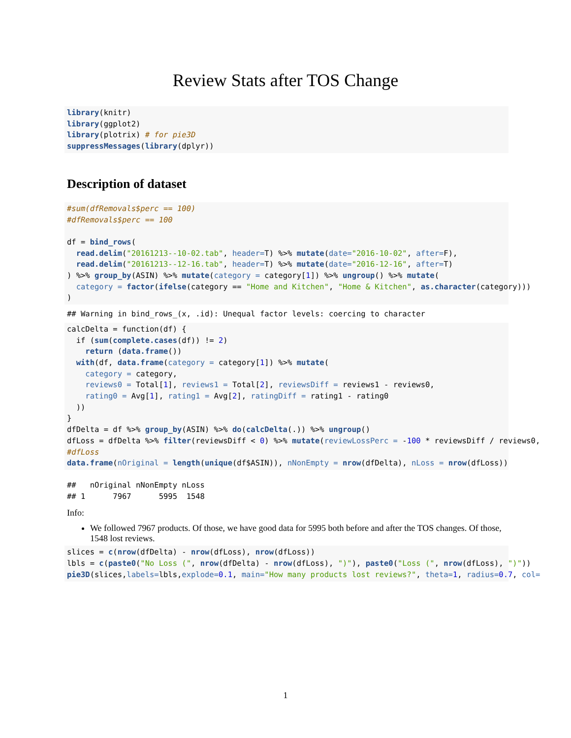Review Stats after TOS Change
library(knitr)
library(ggplot2)
library(plotrix) # for pie3D
suppressMessages(library(dplyr))
Description of dataset
#sum(dfRemovals$perc == 100)
#dfRemovals$perc == 100

df = bind_rows(
  read.delim("20161213--10-02.tab", header=T) %>% mutate(date="2016-10-02", after=F),
  read.delim("20161213--12-16.tab", header=T) %>% mutate(date="2016-12-16", after=T)
) %>% group_by(ASIN) %>% mutate(category = category[1]) %>% ungroup() %>% mutate(
  category = factor(ifelse(category == "Home and Kitchen", "Home & Kitchen", as.character(category)))
)
## Warning in bind_rows_(x, .id): Unequal factor levels: coercing to character
calcDelta = function(df) {
  if (sum(complete.cases(df)) != 2)
    return (data.frame())
  with(df, data.frame(category = category[1]) %>% mutate(
    category = category,
    reviews0 = Total[1], reviews1 = Total[2], reviewsDiff = reviews1 - reviews0,
    rating0 = Avg[1], rating1 = Avg[2], ratingDiff = rating1 - rating0
  ))
}
dfDelta = df %>% group_by(ASIN) %>% do(calcDelta(.)) %>% ungroup()
dfLoss = dfDelta %>% filter(reviewsDiff < 0) %>% mutate(reviewLossPerc = -100 * reviewsDiff / reviews0,
#dfLoss
data.frame(nOriginal = length(unique(df$ASIN)), nNonEmpty = nrow(dfDelta), nLoss = nrow(dfLoss))
##   nOriginal nNonEmpty nLoss
## 1      7967      5995  1548
Info:
We followed 7967 products. Of those, we have good data for 5995 both before and after the TOS changes. Of those, 1548 lost reviews.
slices = c(nrow(dfDelta) - nrow(dfLoss), nrow(dfLoss))
lbls = c(paste0("No Loss (", nrow(dfDelta) - nrow(dfLoss), ")"), paste0("Loss (", nrow(dfLoss), ")"))
pie3D(slices,labels=lbls,explode=0.1, main="How many products lost reviews?", theta=1, radius=0.7, col=
1